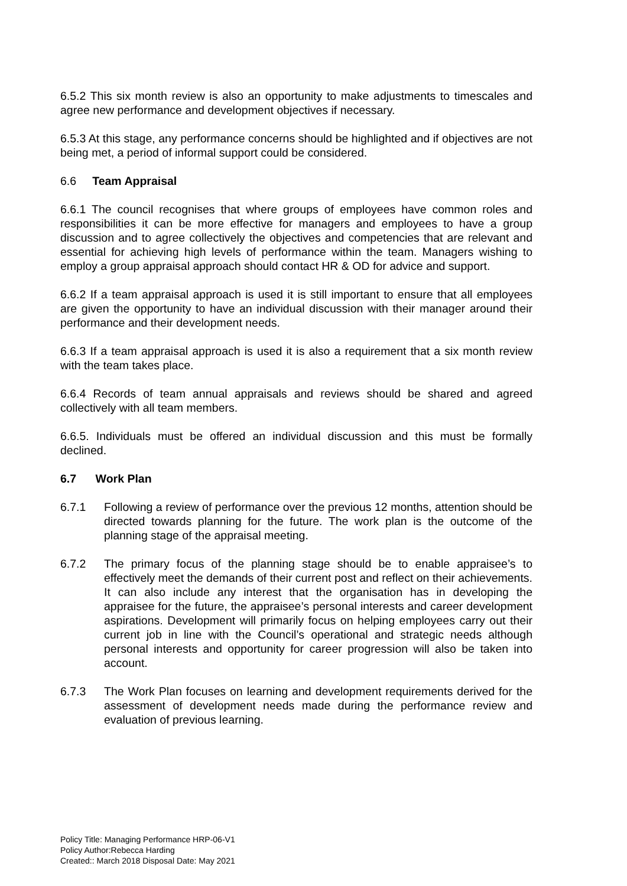6.5.2 This six month review is also an opportunity to make adjustments to timescales and agree new performance and development objectives if necessary.
6.5.3 At this stage, any performance concerns should be highlighted and if objectives are not being met, a period of informal support could be considered.
6.6 Team Appraisal
6.6.1 The council recognises that where groups of employees have common roles and responsibilities it can be more effective for managers and employees to have a group discussion and to agree collectively the objectives and competencies that are relevant and essential for achieving high levels of performance within the team. Managers wishing to employ a group appraisal approach should contact HR & OD for advice and support.
6.6.2 If a team appraisal approach is used it is still important to ensure that all employees are given the opportunity to have an individual discussion with their manager around their performance and their development needs.
6.6.3 If a team appraisal approach is used it is also a requirement that a six month review with the team takes place.
6.6.4 Records of team annual appraisals and reviews should be shared and agreed collectively with all team members.
6.6.5. Individuals must be offered an individual discussion and this must be formally declined.
6.7 Work Plan
6.7.1 Following a review of performance over the previous 12 months, attention should be directed towards planning for the future. The work plan is the outcome of the planning stage of the appraisal meeting.
6.7.2 The primary focus of the planning stage should be to enable appraisee’s to effectively meet the demands of their current post and reflect on their achievements. It can also include any interest that the organisation has in developing the appraisee for the future, the appraisee’s personal interests and career development aspirations. Development will primarily focus on helping employees carry out their current job in line with the Council’s operational and strategic needs although personal interests and opportunity for career progression will also be taken into account.
6.7.3 The Work Plan focuses on learning and development requirements derived for the assessment of development needs made during the performance review and evaluation of previous learning.
Policy Title: Managing Performance HRP-06-V1
Policy Author:Rebecca Harding
Created:: March 2018 Disposal Date: May 2021